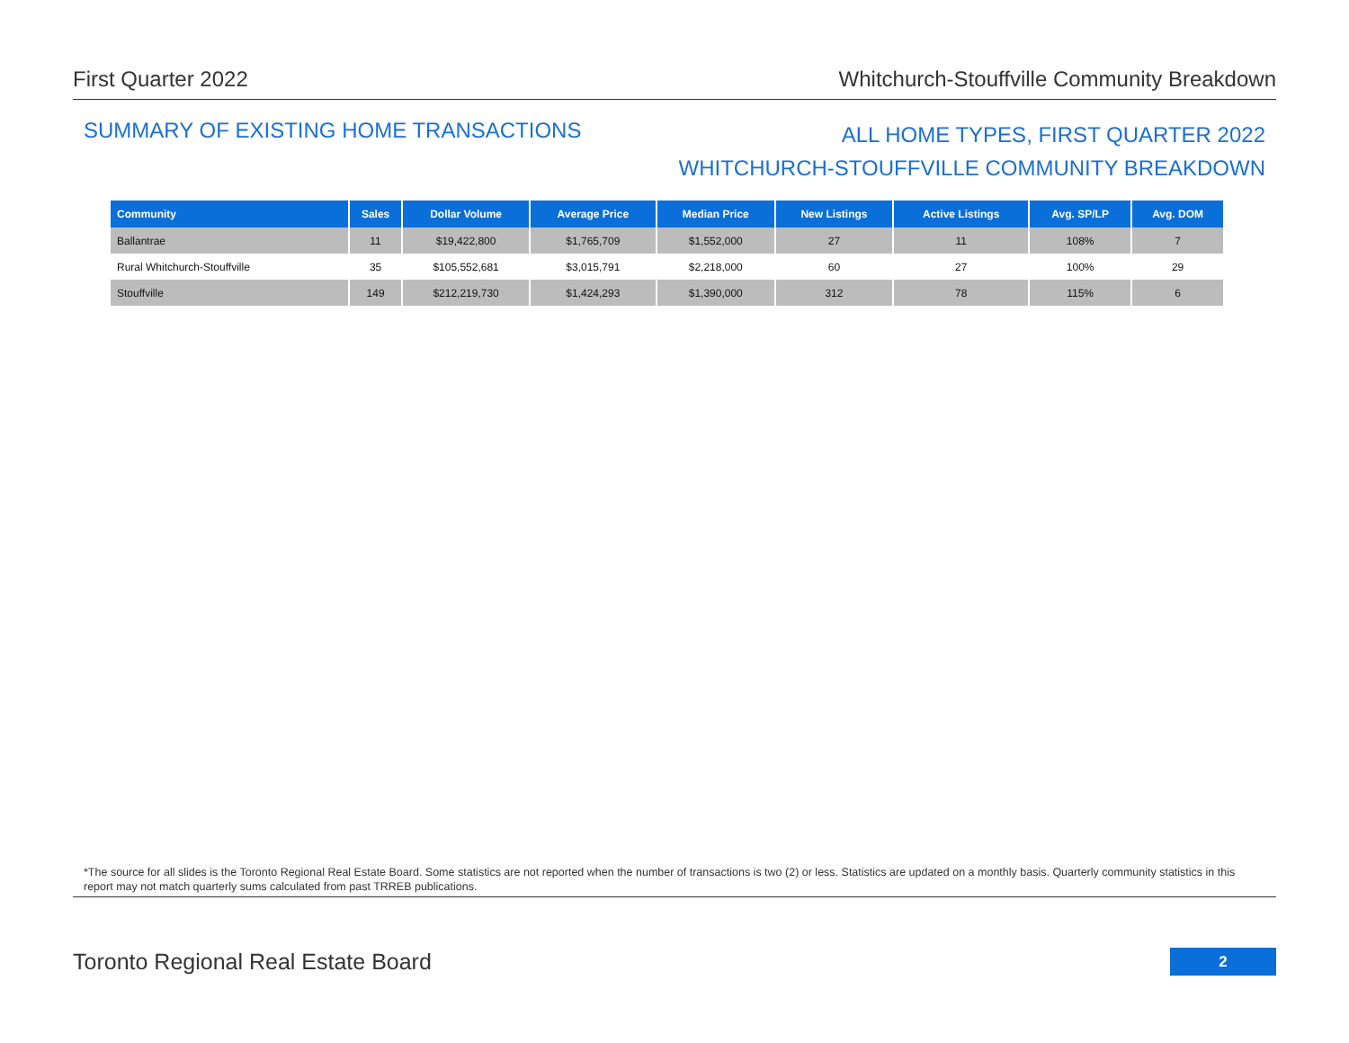First Quarter 2022 Whitchurch-Stouffville Community Breakdown
SUMMARY OF EXISTING HOME TRANSACTIONS
ALL HOME TYPES, FIRST QUARTER 2022
WHITCHURCH-STOUFFVILLE COMMUNITY BREAKDOWN
| Community | Sales | Dollar Volume | Average Price | Median Price | New Listings | Active Listings | Avg. SP/LP | Avg. DOM |
| --- | --- | --- | --- | --- | --- | --- | --- | --- |
| Ballantrae | 11 | $19,422,800 | $1,765,709 | $1,552,000 | 27 | 11 | 108% | 7 |
| Rural Whitchurch-Stouffville | 35 | $105,552,681 | $3,015,791 | $2,218,000 | 60 | 27 | 100% | 29 |
| Stouffville | 149 | $212,219,730 | $1,424,293 | $1,390,000 | 312 | 78 | 115% | 6 |
*The source for all slides is the Toronto Regional Real Estate Board. Some statistics are not reported when the number of transactions is two (2) or less. Statistics are updated on a monthly basis. Quarterly community statistics in this report may not match quarterly sums calculated from past TRREB publications.
Toronto Regional Real Estate Board
2